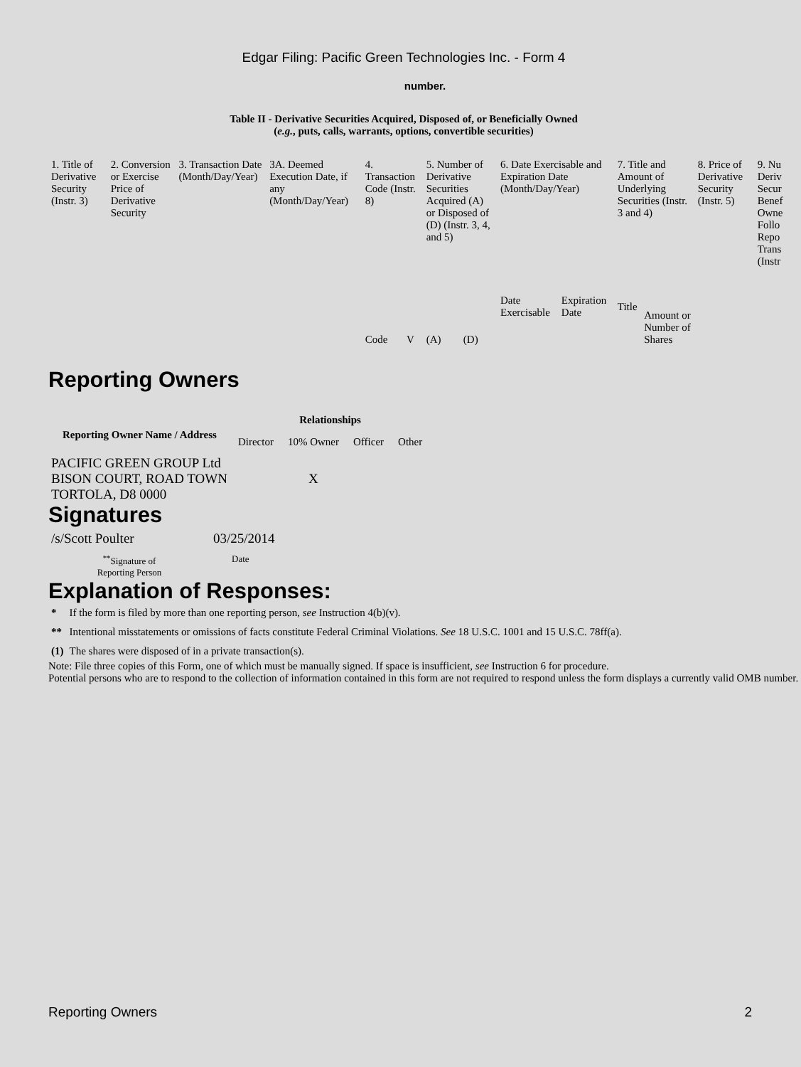Edgar Filing: Pacific Green Technologies Inc. - Form 4
number.
Table II - Derivative Securities Acquired, Disposed of, or Beneficially Owned
(e.g., puts, calls, warrants, options, convertible securities)
| 1. Title of Derivative Security (Instr. 3) | 2. Conversion or Exercise Price of Derivative Security | 3. Transaction Date (Month/Day/Year) | 3A. Deemed Execution Date, if any (Month/Day/Year) | 4. Transaction Code (Instr. 8) | | 5. Number of Derivative Securities Acquired (A) or Disposed of (D) (Instr. 3, 4, and 5) | | 6. Date Exercisable and Expiration Date (Month/Day/Year) | | 7. Title and Amount of Underlying Securities (Instr. 3 and 4) | | 8. Price of Derivative Security (Instr. 5) | 9. Nu Deriv Secur Benef Owne Follo Repo Trans (Instr |
| | | | | Code | V | (A) | (D) | Date Exercisable | Expiration Date | Title | Amount or Number of Shares | | |
Reporting Owners
| Reporting Owner Name / Address | Relationships | | | |
| --- | --- | --- | --- | --- |
| | Director | 10% Owner | Officer | Other |
| PACIFIC GREEN GROUP Ltd BISON COURT, ROAD TOWN TORTOLA, D8 0000 | | X | | |
Signatures
| /s/Scott Poulter | 03/25/2014 |
| <sup>**</sup> Signature of Reporting Person | Date |
Explanation of Responses:
| * | If the form is filed by more than one reporting person, see Instruction 4(b)(v). |
| ** | Intentional misstatements or omissions of facts constitute Federal Criminal Violations. See 18 U.S.C. 1001 and 15 U.S.C. 78ff(a). |
| (1) | The shares were disposed of in a private transaction(s). |
Note: File three copies of this Form, one of which must be manually signed. If space is insufficient, see Instruction 6 for procedure.
Potential persons who are to respond to the collection of information contained in this form are not required to respond unless the form displays a currently valid OMB number.
Reporting Owners 2